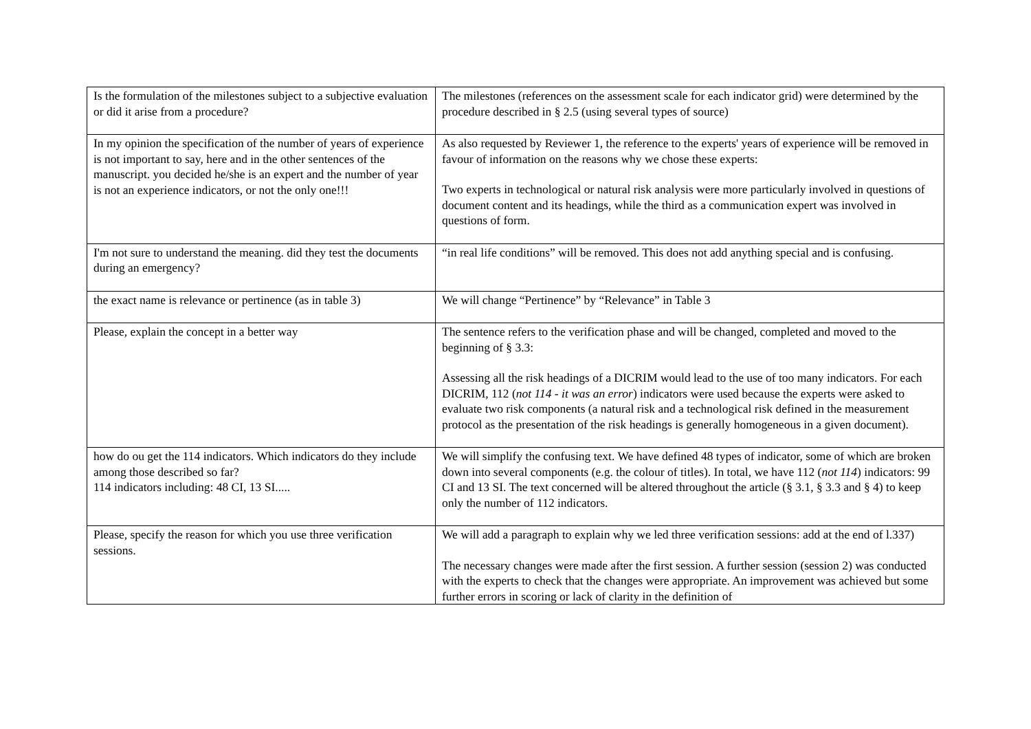| Is the formulation of the milestones subject to a subjective evaluation or did it arise from a procedure? | The milestones (references on the assessment scale for each indicator grid) were determined by the procedure described in § 2.5 (using several types of source) |
| In my opinion the specification of the number of years of experience is not important to say, here and in the other sentences of the manuscript. you decided he/she is an expert and the number of year is not an experience indicators, or not the only one!!! | As also requested by Reviewer 1, the reference to the experts' years of experience will be removed in favour of information on the reasons why we chose these experts: Two experts in technological or natural risk analysis were more particularly involved in questions of document content and its headings, while the third as a communication expert was involved in questions of form. |
| I'm not sure to understand the meaning. did they test the documents during an emergency? | “in real life conditions” will be removed. This does not add anything special and is confusing. |
| the exact name is relevance or pertinence (as in table 3) | We will change “Pertinence” by “Relevance” in Table 3 |
| Please, explain the concept in a better way | The sentence refers to the verification phase and will be changed, completed and moved to the beginning of § 3.3: Assessing all the risk headings of a DICRIM would lead to the use of too many indicators. For each DICRIM, 112 ( not 114 - it was an error ) indicators were used because the experts were asked to evaluate two risk components (a natural risk and a technological risk defined in the measurement protocol as the presentation of the risk headings is generally homogeneous in a given document). |
| how do ou get the 114 indicators. Which indicators do they include among those described so far? 114 indicators including: 48 CI, 13 SI..... | We will simplify the confusing text. We have defined 48 types of indicator, some of which are broken down into several components (e.g. the colour of titles). In total, we have 112 ( not 114 ) indicators: 99 CI and 13 SI. The text concerned will be altered throughout the article (§ 3.1, § 3.3 and § 4) to keep only the number of 112 indicators. |
| Please, specify the reason for which you use three verification sessions. | We will add a paragraph to explain why we led three verification sessions: add at the end of l.337) The necessary changes were made after the first session. A further session (session 2) was conducted with the experts to check that the changes were appropriate. An improvement was achieved but some further errors in scoring or lack of clarity in the definition of |